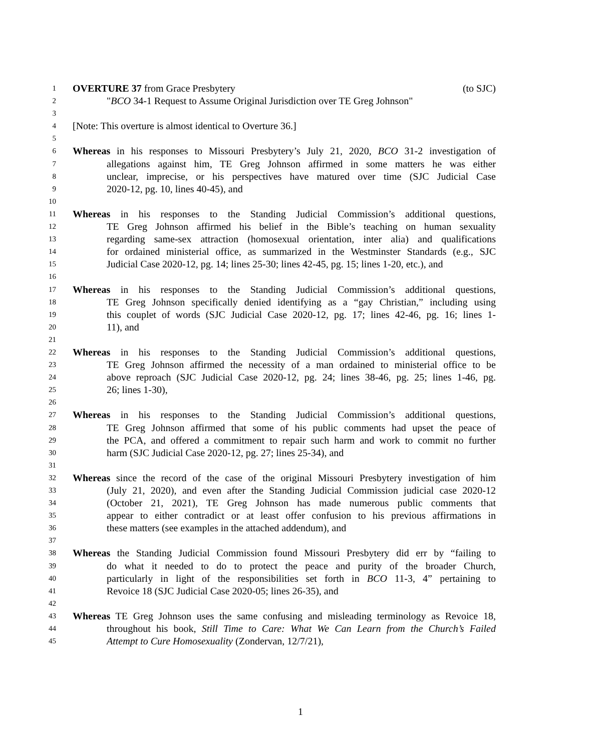1 OVERTURE 37 from Grace Presbytery (to SJC)
2 "BCO 34-1 Request to Assume Original Jurisdiction over TE Greg Johnson"
3
4 [Note: This overture is almost identical to Overture 36.]
5
6 Whereas in his responses to Missouri Presbytery’s July 21, 2020, BCO 31-2 investigation of
7 allegations against him, TE Greg Johnson affirmed in some matters he was either
8 unclear, imprecise, or his perspectives have matured over time (SJC Judicial Case
9 2020-12, pg. 10, lines 40-45), and
10
11 Whereas in his responses to the Standing Judicial Commission’s additional questions,
12 TE Greg Johnson affirmed his belief in the Bible’s teaching on human sexuality
13 regarding same-sex attraction (homosexual orientation, inter alia) and qualifications
14 for ordained ministerial office, as summarized in the Westminster Standards (e.g., SJC
15 Judicial Case 2020-12, pg. 14; lines 25-30; lines 42-45, pg. 15; lines 1-20, etc.), and
16
17 Whereas in his responses to the Standing Judicial Commission’s additional questions,
18 TE Greg Johnson specifically denied identifying as a “gay Christian,” including using
19 this couplet of words (SJC Judicial Case 2020-12, pg. 17; lines 42-46, pg. 16; lines 1-
20 11), and
21
22 Whereas in his responses to the Standing Judicial Commission’s additional questions,
23 TE Greg Johnson affirmed the necessity of a man ordained to ministerial office to be
24 above reproach (SJC Judicial Case 2020-12, pg. 24; lines 38-46, pg. 25; lines 1-46, pg.
25 26; lines 1-30),
26
27 Whereas in his responses to the Standing Judicial Commission’s additional questions,
28 TE Greg Johnson affirmed that some of his public comments had upset the peace of
29 the PCA, and offered a commitment to repair such harm and work to commit no further
30 harm (SJC Judicial Case 2020-12, pg. 27; lines 25-34), and
31
32 Whereas since the record of the case of the original Missouri Presbytery investigation of him
33 (July 21, 2020), and even after the Standing Judicial Commission judicial case 2020-12
34 (October 21, 2021), TE Greg Johnson has made numerous public comments that
35 appear to either contradict or at least offer confusion to his previous affirmations in
36 these matters (see examples in the attached addendum), and
37
38 Whereas the Standing Judicial Commission found Missouri Presbytery did err by “failing to
39 do what it needed to do to protect the peace and purity of the broader Church,
40 particularly in light of the responsibilities set forth in BCO 11-3, 4” pertaining to
41 Revoice 18 (SJC Judicial Case 2020-05; lines 26-35), and
42
43 Whereas TE Greg Johnson uses the same confusing and misleading terminology as Revoice 18,
44 throughout his book, Still Time to Care: What We Can Learn from the Church’s Failed
45 Attempt to Cure Homosexuality (Zondervan, 12/7/21),
1